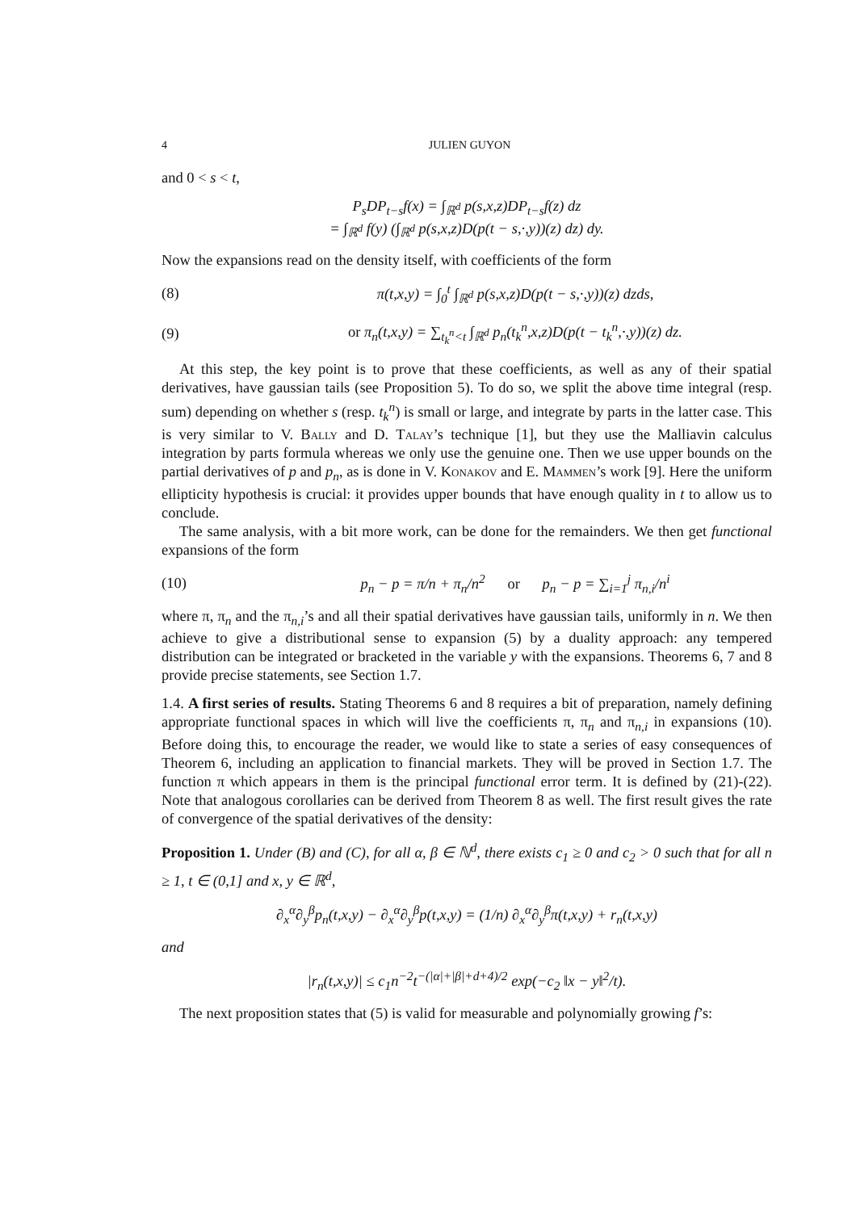4 JULIEN GUYON
and 0 < s < t,
P<sub>s</sub>DP<sub>t−s</sub>f(x) = ∫<sub>ℝ<sup>d</sup></sub> p(s,x,z)DP<sub>t−s</sub>f(z) dz
= ∫<sub>ℝ<sup>d</sup></sub> f(y) (∫<sub>ℝ<sup>d</sup></sub> p(s,x,z)D(p(t − s,·,y))(z) dz) dy.
Now the expansions read on the density itself, with coefficients of the form
(8) π(t,x,y) = ∫<sub>0</sub><sup>t</sup> ∫<sub>ℝ<sup>d</sup></sub> p(s,x,z)D(p(t − s,·,y))(z) dzds,
(9) or π<sub>n</sub>(t,x,y) = ∑<sub>t<sub>k</sub><sup>n</sup><t</sub> ∫<sub>ℝ<sup>d</sup></sub> p<sub>n</sub>(t<sub>k</sub><sup>n</sup>,x,z)D(p(t − t<sub>k</sub><sup>n</sup>,·,y))(z) dz.
At this step, the key point is to prove that these coefficients, as well as any of their spatial derivatives, have gaussian tails (see Proposition 5). To do so, we split the above time integral (resp. sum) depending on whether s (resp. t<sub>k</sub><sup>n</sup>) is small or large, and integrate by parts in the latter case. This is very similar to V. Bally and D. Talay’s technique [1], but they use the Malliavin calculus integration by parts formula whereas we only use the genuine one. Then we use upper bounds on the partial derivatives of p and p<sub>n</sub>, as is done in V. Konakov and E. Mammen’s work [9]. Here the uniform ellipticity hypothesis is crucial: it provides upper bounds that have enough quality in t to allow us to conclude.
The same analysis, with a bit more work, can be done for the remainders. We then get functional expansions of the form
(10) p<sub>n</sub> − p = π/n + π<sub>n</sub>/n<sup>2</sup> or p<sub>n</sub> − p = ∑<sub>i=1</sub><sup>j</sup> π<sub>n,i</sub>/n<sup>i</sup>
where π, π<sub>n</sub> and the π<sub>n,i</sub>’s and all their spatial derivatives have gaussian tails, uniformly in n. We then achieve to give a distributional sense to expansion (5) by a duality approach: any tempered distribution can be integrated or bracketed in the variable y with the expansions. Theorems 6, 7 and 8 provide precise statements, see Section 1.7.
1.4. A first series of results. Stating Theorems 6 and 8 requires a bit of preparation, namely defining appropriate functional spaces in which will live the coefficients π, π<sub>n</sub> and π<sub>n,i</sub> in expansions (10). Before doing this, to encourage the reader, we would like to state a series of easy consequences of Theorem 6, including an application to financial markets. They will be proved in Section 1.7. The function π which appears in them is the principal functional error term. It is defined by (21)-(22). Note that analogous corollaries can be derived from Theorem 8 as well. The first result gives the rate of convergence of the spatial derivatives of the density:
Proposition 1. Under (B) and (C), for all α, β ∈ ℕ<sup>d</sup>, there exists c<sub>1</sub> ≥ 0 and c<sub>2</sub> > 0 such that for all n ≥ 1, t ∈ (0,1] and x, y ∈ ℝ<sup>d</sup>,
∂<sub>x</sub><sup>α</sup>∂<sub>y</sub><sup>β</sup>p<sub>n</sub>(t,x,y) − ∂<sub>x</sub><sup>α</sup>∂<sub>y</sub><sup>β</sup>p(t,x,y) = (1/n) ∂<sub>x</sub><sup>α</sup>∂<sub>y</sub><sup>β</sup>π(t,x,y) + r<sub>n</sub>(t,x,y)
and
|r<sub>n</sub>(t,x,y)| ≤ c<sub>1</sub>n<sup>−2</sup>t<sup>−(|α|+|β|+d+4)/2</sup> exp(−c<sub>2</sub> ‖x − y‖<sup>2</sup>/t).
The next proposition states that (5) is valid for measurable and polynomially growing f’s: